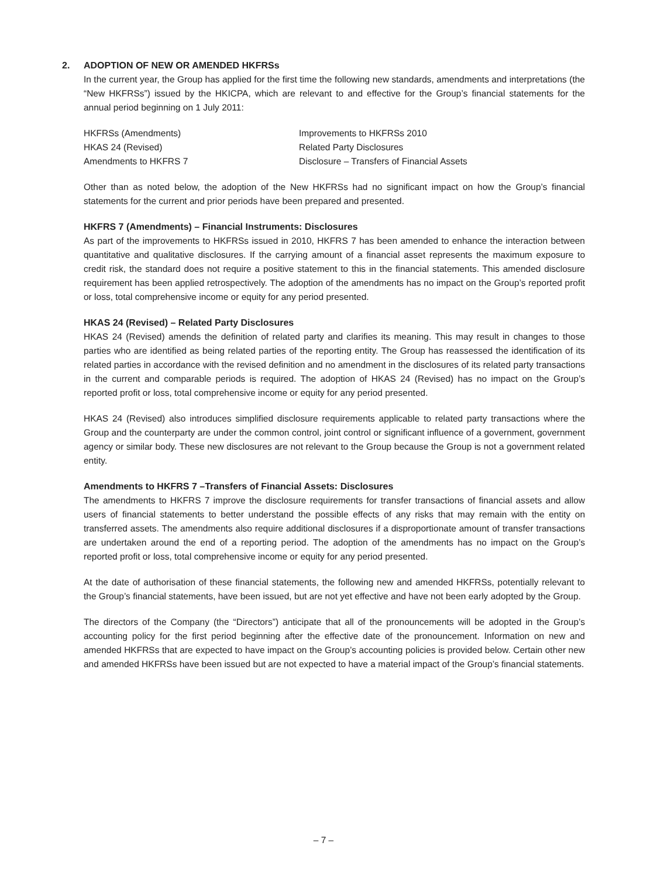2. ADOPTION OF NEW OR AMENDED HKFRSs
In the current year, the Group has applied for the first time the following new standards, amendments and interpretations (the “New HKFRSs”) issued by the HKICPA, which are relevant to and effective for the Group’s financial statements for the annual period beginning on 1 July 2011:
| HKFRSs (Amendments) | Improvements to HKFRSs 2010 |
| HKAS 24 (Revised) | Related Party Disclosures |
| Amendments to HKFRS 7 | Disclosure – Transfers of Financial Assets |
Other than as noted below, the adoption of the New HKFRSs had no significant impact on how the Group’s financial statements for the current and prior periods have been prepared and presented.
HKFRS 7 (Amendments) – Financial Instruments: Disclosures
As part of the improvements to HKFRSs issued in 2010, HKFRS 7 has been amended to enhance the interaction between quantitative and qualitative disclosures. If the carrying amount of a financial asset represents the maximum exposure to credit risk, the standard does not require a positive statement to this in the financial statements. This amended disclosure requirement has been applied retrospectively. The adoption of the amendments has no impact on the Group’s reported profit or loss, total comprehensive income or equity for any period presented.
HKAS 24 (Revised) – Related Party Disclosures
HKAS 24 (Revised) amends the definition of related party and clarifies its meaning. This may result in changes to those parties who are identified as being related parties of the reporting entity. The Group has reassessed the identification of its related parties in accordance with the revised definition and no amendment in the disclosures of its related party transactions in the current and comparable periods is required. The adoption of HKAS 24 (Revised) has no impact on the Group’s reported profit or loss, total comprehensive income or equity for any period presented.
HKAS 24 (Revised) also introduces simplified disclosure requirements applicable to related party transactions where the Group and the counterparty are under the common control, joint control or significant influence of a government, government agency or similar body. These new disclosures are not relevant to the Group because the Group is not a government related entity.
Amendments to HKFRS 7 –Transfers of Financial Assets: Disclosures
The amendments to HKFRS 7 improve the disclosure requirements for transfer transactions of financial assets and allow users of financial statements to better understand the possible effects of any risks that may remain with the entity on transferred assets. The amendments also require additional disclosures if a disproportionate amount of transfer transactions are undertaken around the end of a reporting period. The adoption of the amendments has no impact on the Group’s reported profit or loss, total comprehensive income or equity for any period presented.
At the date of authorisation of these financial statements, the following new and amended HKFRSs, potentially relevant to the Group’s financial statements, have been issued, but are not yet effective and have not been early adopted by the Group.
The directors of the Company (the “Directors”) anticipate that all of the pronouncements will be adopted in the Group’s accounting policy for the first period beginning after the effective date of the pronouncement. Information on new and amended HKFRSs that are expected to have impact on the Group’s accounting policies is provided below. Certain other new and amended HKFRSs have been issued but are not expected to have a material impact of the Group’s financial statements.
– 7 –